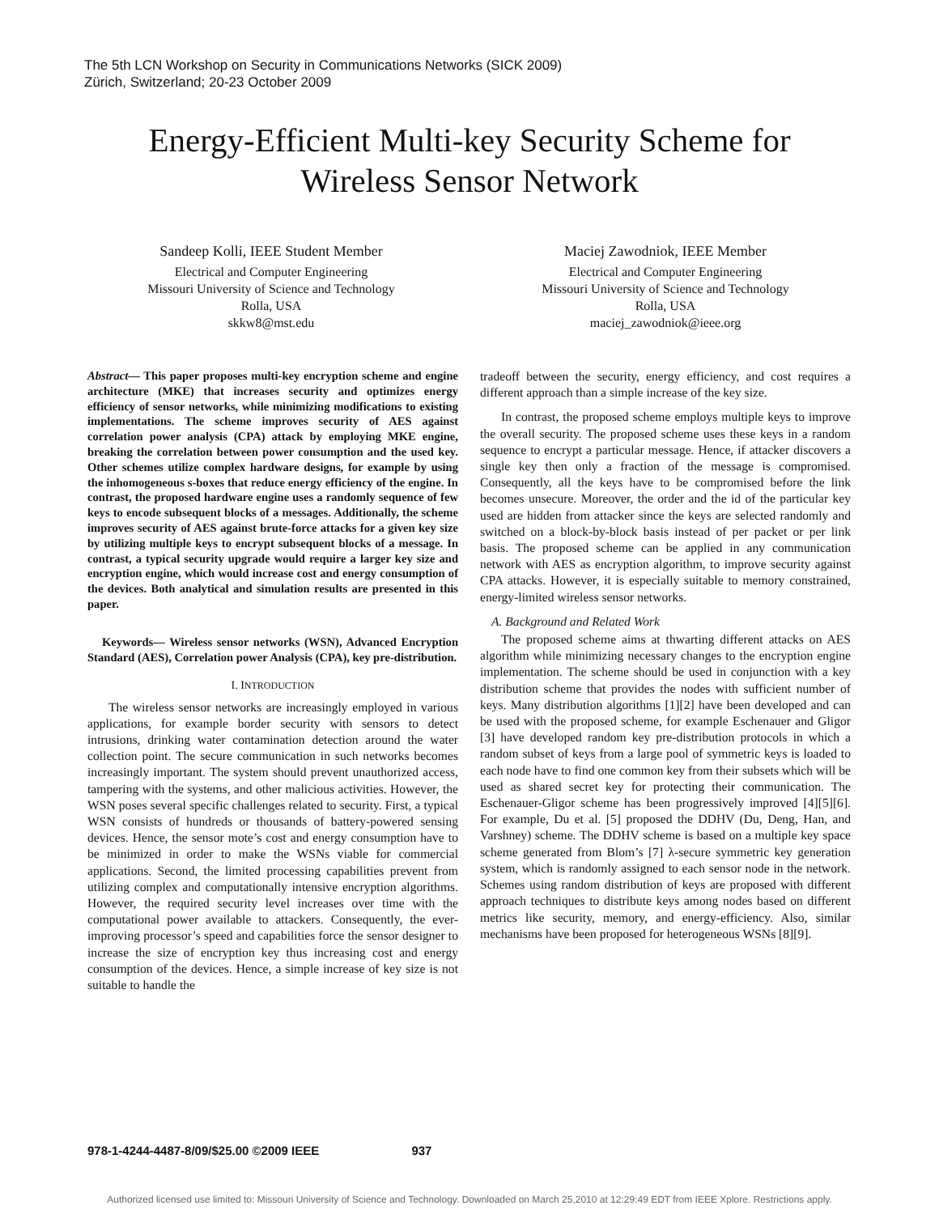The 5th LCN Workshop on Security in Communications Networks (SICK 2009)
Zürich, Switzerland; 20-23 October 2009
Energy-Efficient Multi-key Security Scheme for
Wireless Sensor Network
Sandeep Kolli, IEEE Student Member
Electrical and Computer Engineering
Missouri University of Science and Technology
Rolla, USA
skkw8@mst.edu
Maciej Zawodniok, IEEE Member
Electrical and Computer Engineering
Missouri University of Science and Technology
Rolla, USA
maciej_zawodniok@ieee.org
Abstract— This paper proposes multi-key encryption scheme and engine architecture (MKE) that increases security and optimizes energy efficiency of sensor networks, while minimizing modifications to existing implementations. The scheme improves security of AES against correlation power analysis (CPA) attack by employing MKE engine, breaking the correlation between power consumption and the used key. Other schemes utilize complex hardware designs, for example by using the inhomogeneous s-boxes that reduce energy efficiency of the engine. In contrast, the proposed hardware engine uses a randomly sequence of few keys to encode subsequent blocks of a messages. Additionally, the scheme improves security of AES against brute-force attacks for a given key size by utilizing multiple keys to encrypt subsequent blocks of a message. In contrast, a typical security upgrade would require a larger key size and encryption engine, which would increase cost and energy consumption of the devices. Both analytical and simulation results are presented in this paper.
Keywords— Wireless sensor networks (WSN), Advanced Encryption Standard (AES), Correlation power Analysis (CPA), key pre-distribution.
I. INTRODUCTION
The wireless sensor networks are increasingly employed in various applications, for example border security with sensors to detect intrusions, drinking water contamination detection around the water collection point. The secure communication in such networks becomes increasingly important. The system should prevent unauthorized access, tampering with the systems, and other malicious activities. However, the WSN poses several specific challenges related to security. First, a typical WSN consists of hundreds or thousands of battery-powered sensing devices. Hence, the sensor mote’s cost and energy consumption have to be minimized in order to make the WSNs viable for commercial applications. Second, the limited processing capabilities prevent from utilizing complex and computationally intensive encryption algorithms. However, the required security level increases over time with the computational power available to attackers. Consequently, the ever-improving processor’s speed and capabilities force the sensor designer to increase the size of encryption key thus increasing cost and energy consumption of the devices. Hence, a simple increase of key size is not suitable to handle the
tradeoff between the security, energy efficiency, and cost requires a different approach than a simple increase of the key size.
In contrast, the proposed scheme employs multiple keys to improve the overall security. The proposed scheme uses these keys in a random sequence to encrypt a particular message. Hence, if attacker discovers a single key then only a fraction of the message is compromised. Consequently, all the keys have to be compromised before the link becomes unsecure. Moreover, the order and the id of the particular key used are hidden from attacker since the keys are selected randomly and switched on a block-by-block basis instead of per packet or per link basis. The proposed scheme can be applied in any communication network with AES as encryption algorithm, to improve security against CPA attacks. However, it is especially suitable to memory constrained, energy-limited wireless sensor networks.
A. Background and Related Work
The proposed scheme aims at thwarting different attacks on AES algorithm while minimizing necessary changes to the encryption engine implementation. The scheme should be used in conjunction with a key distribution scheme that provides the nodes with sufficient number of keys. Many distribution algorithms [1][2] have been developed and can be used with the proposed scheme, for example Eschenauer and Gligor [3] have developed random key pre-distribution protocols in which a random subset of keys from a large pool of symmetric keys is loaded to each node have to find one common key from their subsets which will be used as shared secret key for protecting their communication. The Eschenauer-Gligor scheme has been progressively improved [4][5][6]. For example, Du et al. [5] proposed the DDHV (Du, Deng, Han, and Varshney) scheme. The DDHV scheme is based on a multiple key space scheme generated from Blom’s [7] λ-secure symmetric key generation system, which is randomly assigned to each sensor node in the network. Schemes using random distribution of keys are proposed with different approach techniques to distribute keys among nodes based on different metrics like security, memory, and energy-efficiency. Also, similar mechanisms have been proposed for heterogeneous WSNs [8][9].
978-1-4244-4487-8/09/$25.00 ©2009 IEEE 937
Authorized licensed use limited to: Missouri University of Science and Technology. Downloaded on March 25,2010 at 12:29:49 EDT from IEEE Xplore. Restrictions apply.